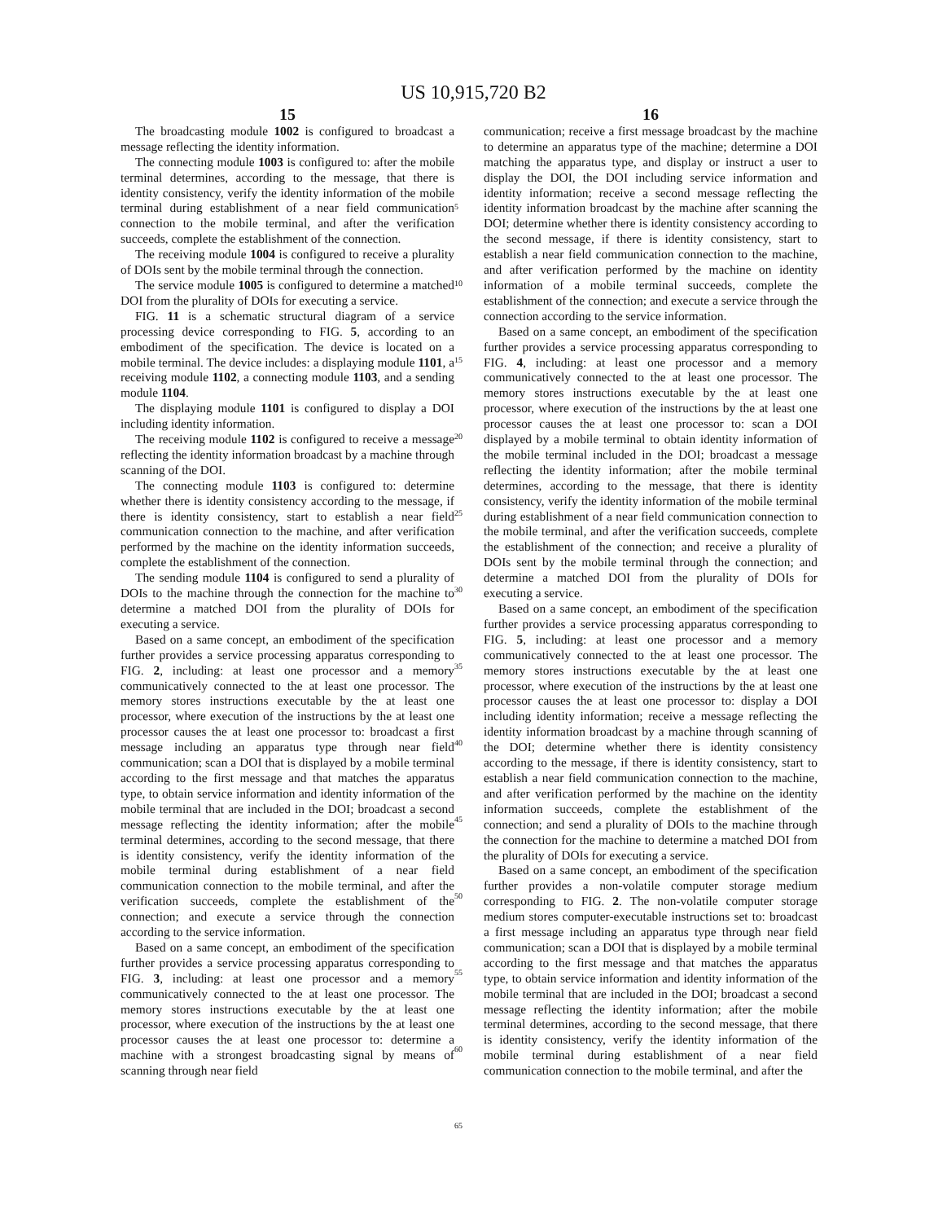US 10,915,720 B2
15
The broadcasting module 1002 is configured to broadcast a message reflecting the identity information.
The connecting module 1003 is configured to: after the mobile terminal determines, according to the message, that there is identity consistency, verify the identity information of the mobile terminal during establishment of a near field communication connection to the mobile terminal, and after the verification succeeds, complete the establishment of the connection.
The receiving module 1004 is configured to receive a plurality of DOIs sent by the mobile terminal through the connection.
The service module 1005 is configured to determine a matched DOI from the plurality of DOIs for executing a service.
FIG. 11 is a schematic structural diagram of a service processing device corresponding to FIG. 5, according to an embodiment of the specification. The device is located on a mobile terminal. The device includes: a displaying module 1101, a receiving module 1102, a connecting module 1103, and a sending module 1104.
The displaying module 1101 is configured to display a DOI including identity information.
The receiving module 1102 is configured to receive a message reflecting the identity information broadcast by a machine through scanning of the DOI.
The connecting module 1103 is configured to: determine whether there is identity consistency according to the message, if there is identity consistency, start to establish a near field communication connection to the machine, and after verification performed by the machine on the identity information succeeds, complete the establishment of the connection.
The sending module 1104 is configured to send a plurality of DOIs to the machine through the connection for the machine to determine a matched DOI from the plurality of DOIs for executing a service.
Based on a same concept, an embodiment of the specification further provides a service processing apparatus corresponding to FIG. 2, including: at least one processor and a memory communicatively connected to the at least one processor. The memory stores instructions executable by the at least one processor, where execution of the instructions by the at least one processor causes the at least one processor to: broadcast a first message including an apparatus type through near field communication; scan a DOI that is displayed by a mobile terminal according to the first message and that matches the apparatus type, to obtain service information and identity information of the mobile terminal that are included in the DOI; broadcast a second message reflecting the identity information; after the mobile terminal determines, according to the second message, that there is identity consistency, verify the identity information of the mobile terminal during establishment of a near field communication connection to the mobile terminal, and after the verification succeeds, complete the establishment of the connection; and execute a service through the connection according to the service information.
Based on a same concept, an embodiment of the specification further provides a service processing apparatus corresponding to FIG. 3, including: at least one processor and a memory communicatively connected to the at least one processor. The memory stores instructions executable by the at least one processor, where execution of the instructions by the at least one processor causes the at least one processor to: determine a machine with a strongest broadcasting signal by means of scanning through near field
5
10
15
20
25
30
35
40
45
50
55
60
65
16
communication; receive a first message broadcast by the machine to determine an apparatus type of the machine; determine a DOI matching the apparatus type, and display or instruct a user to display the DOI, the DOI including service information and identity information; receive a second message reflecting the identity information broadcast by the machine after scanning the DOI; determine whether there is identity consistency according to the second message, if there is identity consistency, start to establish a near field communication connection to the machine, and after verification performed by the machine on identity information of a mobile terminal succeeds, complete the establishment of the connection; and execute a service through the connection according to the service information.
Based on a same concept, an embodiment of the specification further provides a service processing apparatus corresponding to FIG. 4, including: at least one processor and a memory communicatively connected to the at least one processor. The memory stores instructions executable by the at least one processor, where execution of the instructions by the at least one processor causes the at least one processor to: scan a DOI displayed by a mobile terminal to obtain identity information of the mobile terminal included in the DOI; broadcast a message reflecting the identity information; after the mobile terminal determines, according to the message, that there is identity consistency, verify the identity information of the mobile terminal during establishment of a near field communication connection to the mobile terminal, and after the verification succeeds, complete the establishment of the connection; and receive a plurality of DOIs sent by the mobile terminal through the connection; and determine a matched DOI from the plurality of DOIs for executing a service.
Based on a same concept, an embodiment of the specification further provides a service processing apparatus corresponding to FIG. 5, including: at least one processor and a memory communicatively connected to the at least one processor. The memory stores instructions executable by the at least one processor, where execution of the instructions by the at least one processor causes the at least one processor to: display a DOI including identity information; receive a message reflecting the identity information broadcast by a machine through scanning of the DOI; determine whether there is identity consistency according to the message, if there is identity consistency, start to establish a near field communication connection to the machine, and after verification performed by the machine on the identity information succeeds, complete the establishment of the connection; and send a plurality of DOIs to the machine through the connection for the machine to determine a matched DOI from the plurality of DOIs for executing a service.
Based on a same concept, an embodiment of the specification further provides a non-volatile computer storage medium corresponding to FIG. 2. The non-volatile computer storage medium stores computer-executable instructions set to: broadcast a first message including an apparatus type through near field communication; scan a DOI that is displayed by a mobile terminal according to the first message and that matches the apparatus type, to obtain service information and identity information of the mobile terminal that are included in the DOI; broadcast a second message reflecting the identity information; after the mobile terminal determines, according to the second message, that there is identity consistency, verify the identity information of the mobile terminal during establishment of a near field communication connection to the mobile terminal, and after the